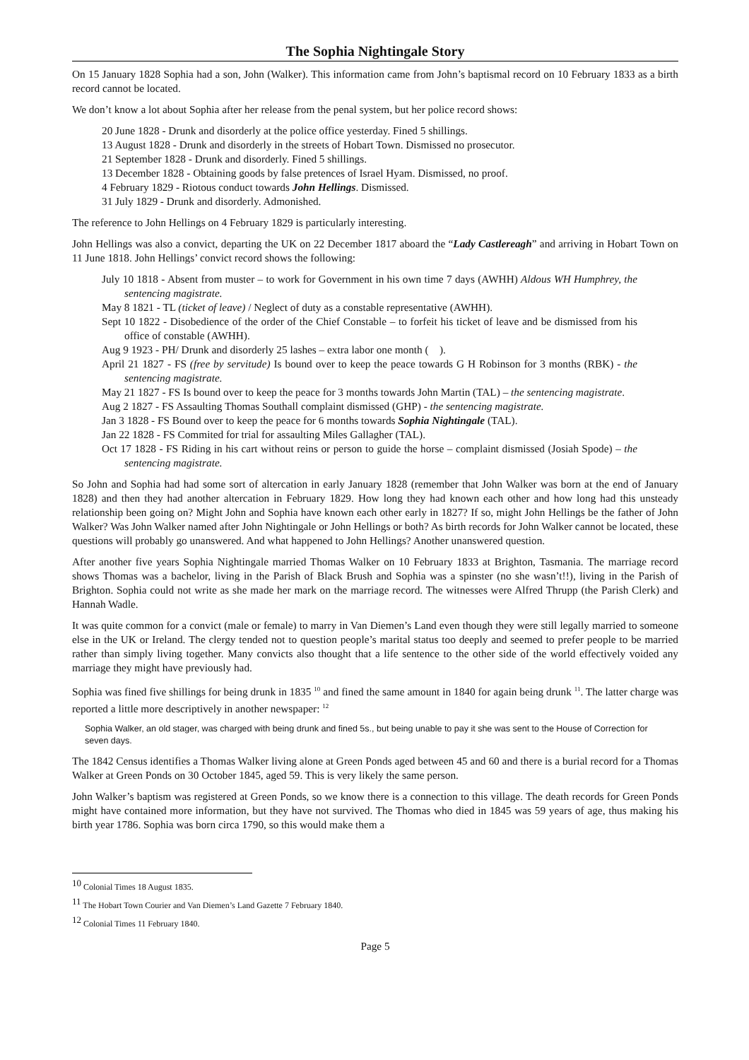The Sophia Nightingale Story
On 15 January 1828 Sophia had a son, John (Walker). This information came from John’s baptismal record on 10 February 1833 as a birth record cannot be located.
We don’t know a lot about Sophia after her release from the penal system, but her police record shows:
20 June 1828 - Drunk and disorderly at the police office yesterday. Fined 5 shillings.
13 August 1828 - Drunk and disorderly in the streets of Hobart Town. Dismissed no prosecutor.
21 September 1828 - Drunk and disorderly. Fined 5 shillings.
13 December 1828 - Obtaining goods by false pretences of Israel Hyam. Dismissed, no proof.
4 February 1829 - Riotous conduct towards John Hellings. Dismissed.
31 July 1829 - Drunk and disorderly. Admonished.
The reference to John Hellings on 4 February 1829 is particularly interesting.
John Hellings was also a convict, departing the UK on 22 December 1817 aboard the “Lady Castlereagh” and arriving in Hobart Town on 11 June 1818. John Hellings’ convict record shows the following:
July 10 1818 - Absent from muster – to work for Government in his own time 7 days (AWHH) Aldous WH Humphrey, the sentencing magistrate.
May 8 1821 - TL (ticket of leave) / Neglect of duty as a constable representative (AWHH).
Sept 10 1822 - Disobedience of the order of the Chief Constable – to forfeit his ticket of leave and be dismissed from his office of constable (AWHH).
Aug 9 1923 - PH/ Drunk and disorderly 25 lashes – extra labor one month ( ).
April 21 1827 - FS (free by servitude) Is bound over to keep the peace towards G H Robinson for 3 months (RBK) - the sentencing magistrate.
May 21 1827 - FS Is bound over to keep the peace for 3 months towards John Martin (TAL) – the sentencing magistrate.
Aug 2 1827 - FS Assaulting Thomas Southall complaint dismissed (GHP) - the sentencing magistrate.
Jan 3 1828 - FS Bound over to keep the peace for 6 months towards Sophia Nightingale (TAL).
Jan 22 1828 - FS Commited for trial for assaulting Miles Gallagher (TAL).
Oct 17 1828 - FS Riding in his cart without reins or person to guide the horse – complaint dismissed (Josiah Spode) – the sentencing magistrate.
So John and Sophia had had some sort of altercation in early January 1828 (remember that John Walker was born at the end of January 1828) and then they had another altercation in February 1829. How long they had known each other and how long had this unsteady relationship been going on? Might John and Sophia have known each other early in 1827? If so, might John Hellings be the father of John Walker? Was John Walker named after John Nightingale or John Hellings or both? As birth records for John Walker cannot be located, these questions will probably go unanswered. And what happened to John Hellings? Another unanswered question.
After another five years Sophia Nightingale married Thomas Walker on 10 February 1833 at Brighton, Tasmania. The marriage record shows Thomas was a bachelor, living in the Parish of Black Brush and Sophia was a spinster (no she wasn’t!!), living in the Parish of Brighton. Sophia could not write as she made her mark on the marriage record. The witnesses were Alfred Thrupp (the Parish Clerk) and Hannah Wadle.
It was quite common for a convict (male or female) to marry in Van Diemen’s Land even though they were still legally married to someone else in the UK or Ireland. The clergy tended not to question people’s marital status too deeply and seemed to prefer people to be married rather than simply living together. Many convicts also thought that a life sentence to the other side of the world effectively voided any marriage they might have previously had.
Sophia was fined five shillings for being drunk in 1835 <sup>10</sup> and fined the same amount in 1840 for again being drunk <sup>11</sup>. The latter charge was reported a little more descriptively in another newspaper: <sup>12</sup>
Sophia Walker, an old stager, was charged with being drunk and fined 5s., but being unable to pay it she was sent to the House of Correction for seven days.
The 1842 Census identifies a Thomas Walker living alone at Green Ponds aged between 45 and 60 and there is a burial record for a Thomas Walker at Green Ponds on 30 October 1845, aged 59. This is very likely the same person.
John Walker’s baptism was registered at Green Ponds, so we know there is a connection to this village. The death records for Green Ponds might have contained more information, but they have not survived. The Thomas who died in 1845 was 59 years of age, thus making his birth year 1786. Sophia was born circa 1790, so this would make them a
<sup>10</sup> Colonial Times 18 August 1835.
<sup>11</sup> The Hobart Town Courier and Van Diemen’s Land Gazette 7 February 1840.
<sup>12</sup> Colonial Times 11 February 1840.
Page 5